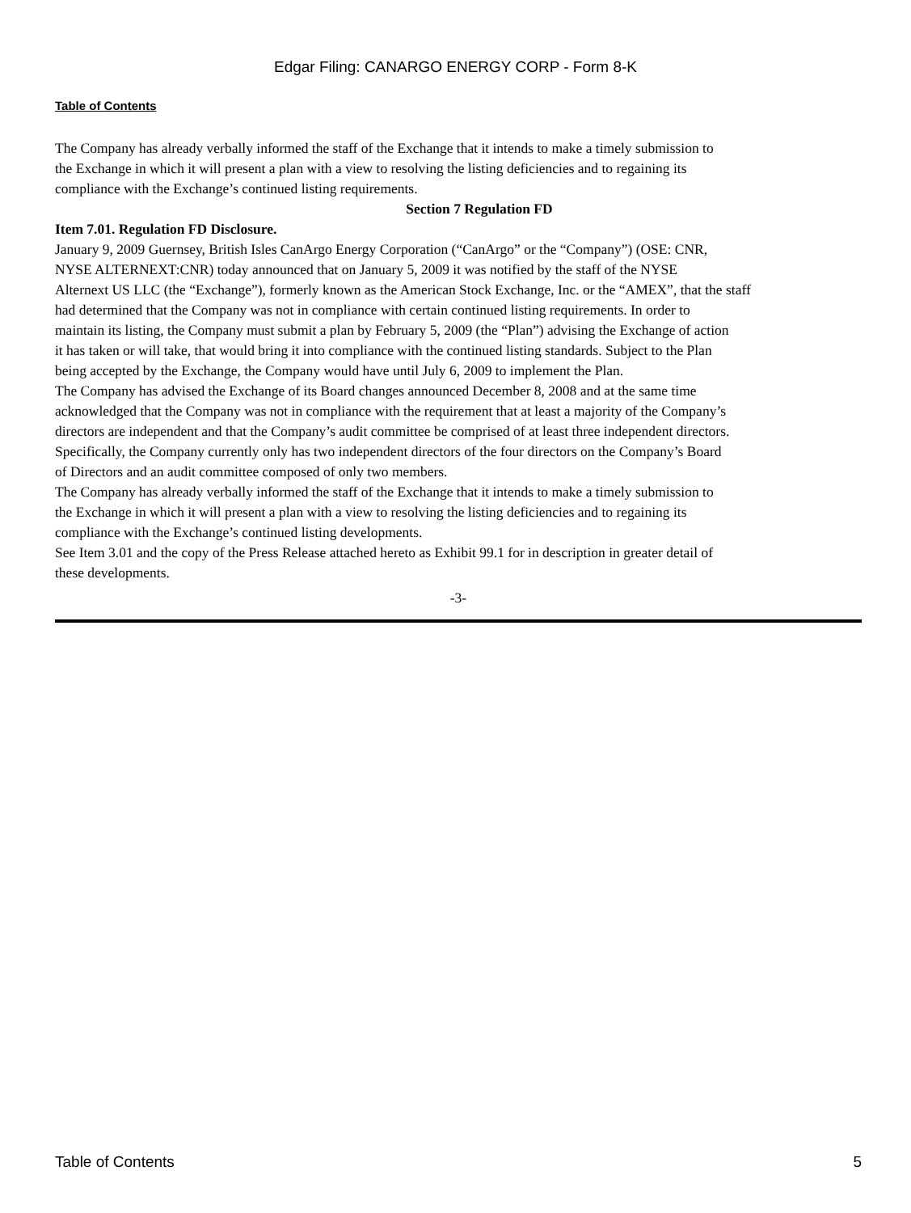Edgar Filing: CANARGO ENERGY CORP - Form 8-K
Table of Contents
The Company has already verbally informed the staff of the Exchange that it intends to make a timely submission to
the Exchange in which it will present a plan with a view to resolving the listing deficiencies and to regaining its
compliance with the Exchange’s continued listing requirements.
Section 7 Regulation FD
Item 7.01. Regulation FD Disclosure.
January 9, 2009 Guernsey, British Isles CanArgo Energy Corporation (“CanArgo” or the “Company”) (OSE: CNR,
NYSE ALTERNEXT:CNR) today announced that on January 5, 2009 it was notified by the staff of the NYSE
Alternext US LLC (the “Exchange”), formerly known as the American Stock Exchange, Inc. or the “AMEX”, that the staff
had determined that the Company was not in compliance with certain continued listing requirements. In order to
maintain its listing, the Company must submit a plan by February 5, 2009 (the “Plan”) advising the Exchange of action
it has taken or will take, that would bring it into compliance with the continued listing standards. Subject to the Plan
being accepted by the Exchange, the Company would have until July 6, 2009 to implement the Plan.
The Company has advised the Exchange of its Board changes announced December 8, 2008 and at the same time
acknowledged that the Company was not in compliance with the requirement that at least a majority of the Company’s
directors are independent and that the Company’s audit committee be comprised of at least three independent directors.
Specifically, the Company currently only has two independent directors of the four directors on the Company’s Board
of Directors and an audit committee composed of only two members.
The Company has already verbally informed the staff of the Exchange that it intends to make a timely submission to
the Exchange in which it will present a plan with a view to resolving the listing deficiencies and to regaining its
compliance with the Exchange’s continued listing developments.
See Item 3.01 and the copy of the Press Release attached hereto as Exhibit 99.1 for in description in greater detail of
these developments.
-3-
Table of Contents 5